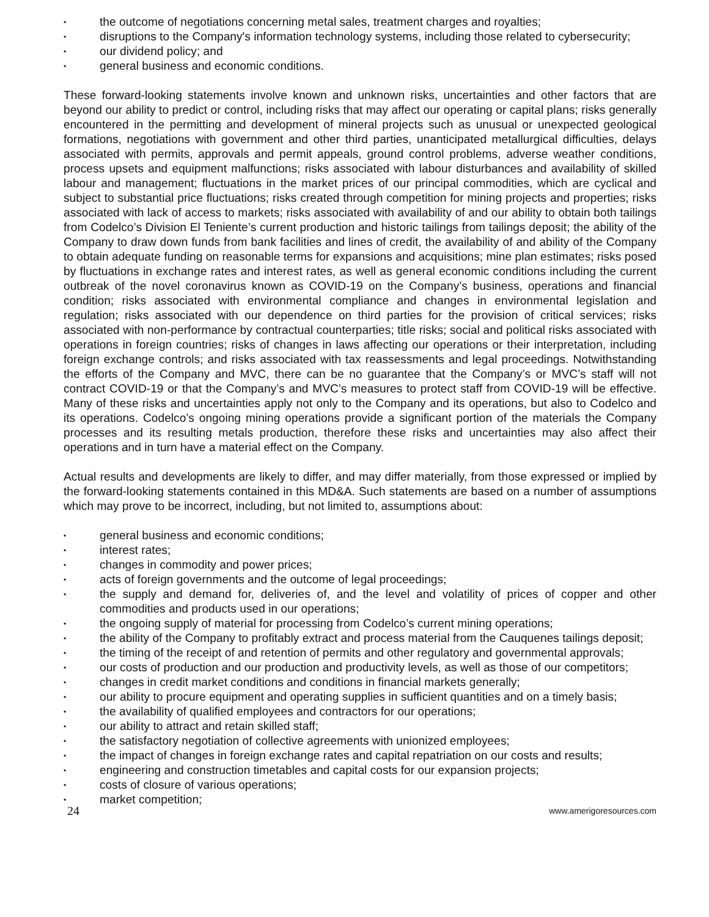• the outcome of negotiations concerning metal sales, treatment charges and royalties;
• disruptions to the Company's information technology systems, including those related to cybersecurity;
• our dividend policy; and
• general business and economic conditions.
These forward-looking statements involve known and unknown risks, uncertainties and other factors that are beyond our ability to predict or control, including risks that may affect our operating or capital plans; risks generally encountered in the permitting and development of mineral projects such as unusual or unexpected geological formations, negotiations with government and other third parties, unanticipated metallurgical difficulties, delays associated with permits, approvals and permit appeals, ground control problems, adverse weather conditions, process upsets and equipment malfunctions; risks associated with labour disturbances and availability of skilled labour and management; fluctuations in the market prices of our principal commodities, which are cyclical and subject to substantial price fluctuations; risks created through competition for mining projects and properties; risks associated with lack of access to markets; risks associated with availability of and our ability to obtain both tailings from Codelco’s Division El Teniente’s current production and historic tailings from tailings deposit; the ability of the Company to draw down funds from bank facilities and lines of credit, the availability of and ability of the Company to obtain adequate funding on reasonable terms for expansions and acquisitions; mine plan estimates; risks posed by fluctuations in exchange rates and interest rates, as well as general economic conditions including the current outbreak of the novel coronavirus known as COVID-19 on the Company’s business, operations and financial condition; risks associated with environmental compliance and changes in environmental legislation and regulation; risks associated with our dependence on third parties for the provision of critical services; risks associated with non-performance by contractual counterparties; title risks; social and political risks associated with operations in foreign countries; risks of changes in laws affecting our operations or their interpretation, including foreign exchange controls; and risks associated with tax reassessments and legal proceedings. Notwithstanding the efforts of the Company and MVC, there can be no guarantee that the Company’s or MVC’s staff will not contract COVID-19 or that the Company’s and MVC’s measures to protect staff from COVID-19 will be effective. Many of these risks and uncertainties apply not only to the Company and its operations, but also to Codelco and its operations. Codelco’s ongoing mining operations provide a significant portion of the materials the Company processes and its resulting metals production, therefore these risks and uncertainties may also affect their operations and in turn have a material effect on the Company.
Actual results and developments are likely to differ, and may differ materially, from those expressed or implied by the forward-looking statements contained in this MD&A. Such statements are based on a number of assumptions which may prove to be incorrect, including, but not limited to, assumptions about:
• general business and economic conditions;
• interest rates;
• changes in commodity and power prices;
• acts of foreign governments and the outcome of legal proceedings;
• the supply and demand for, deliveries of, and the level and volatility of prices of copper and other commodities and products used in our operations;
• the ongoing supply of material for processing from Codelco’s current mining operations;
• the ability of the Company to profitably extract and process material from the Cauquenes tailings deposit;
• the timing of the receipt of and retention of permits and other regulatory and governmental approvals;
• our costs of production and our production and productivity levels, as well as those of our competitors;
• changes in credit market conditions and conditions in financial markets generally;
• our ability to procure equipment and operating supplies in sufficient quantities and on a timely basis;
• the availability of qualified employees and contractors for our operations;
• our ability to attract and retain skilled staff;
• the satisfactory negotiation of collective agreements with unionized employees;
• the impact of changes in foreign exchange rates and capital repatriation on our costs and results;
• engineering and construction timetables and capital costs for our expansion projects;
• costs of closure of various operations;
• market competition;
24 www.amerigoresources.com